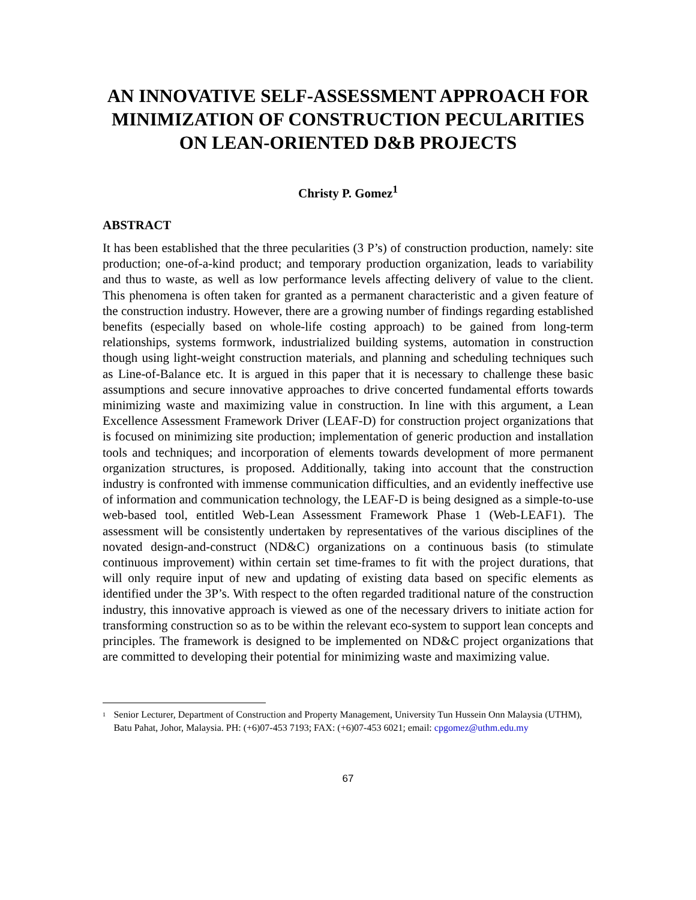AN INNOVATIVE SELF-ASSESSMENT APPROACH FOR MINIMIZATION OF CONSTRUCTION PECULARITIES ON LEAN-ORIENTED D&B PROJECTS
Christy P. Gomez<sup>1</sup>
ABSTRACT
It has been established that the three pecularities (3 P’s) of construction production, namely: site production; one-of-a-kind product; and temporary production organization, leads to variability and thus to waste, as well as low performance levels affecting delivery of value to the client. This phenomena is often taken for granted as a permanent characteristic and a given feature of the construction industry. However, there are a growing number of findings regarding established benefits (especially based on whole-life costing approach) to be gained from long-term relationships, systems formwork, industrialized building systems, automation in construction though using light-weight construction materials, and planning and scheduling techniques such as Line-of-Balance etc. It is argued in this paper that it is necessary to challenge these basic assumptions and secure innovative approaches to drive concerted fundamental efforts towards minimizing waste and maximizing value in construction. In line with this argument, a Lean Excellence Assessment Framework Driver (LEAF-D) for construction project organizations that is focused on minimizing site production; implementation of generic production and installation tools and techniques; and incorporation of elements towards development of more permanent organization structures, is proposed. Additionally, taking into account that the construction industry is confronted with immense communication difficulties, and an evidently ineffective use of information and communication technology, the LEAF-D is being designed as a simple-to-use web-based tool, entitled Web-Lean Assessment Framework Phase 1 (Web-LEAF1). The assessment will be consistently undertaken by representatives of the various disciplines of the novated design-and-construct (ND&C) organizations on a continuous basis (to stimulate continuous improvement) within certain set time-frames to fit with the project durations, that will only require input of new and updating of existing data based on specific elements as identified under the 3P’s. With respect to the often regarded traditional nature of the construction industry, this innovative approach is viewed as one of the necessary drivers to initiate action for transforming construction so as to be within the relevant eco-system to support lean concepts and principles. The framework is designed to be implemented on ND&C project organizations that are committed to developing their potential for minimizing waste and maximizing value.
<sup>1</sup>
Senior Lecturer, Department of Construction and Property Management, University Tun Hussein Onn Malaysia (UTHM), Batu Pahat, Johor, Malaysia. PH: (+6)07-453 7193; FAX: (+6)07-453 6021; email: cpgomez@uthm.edu.my
67